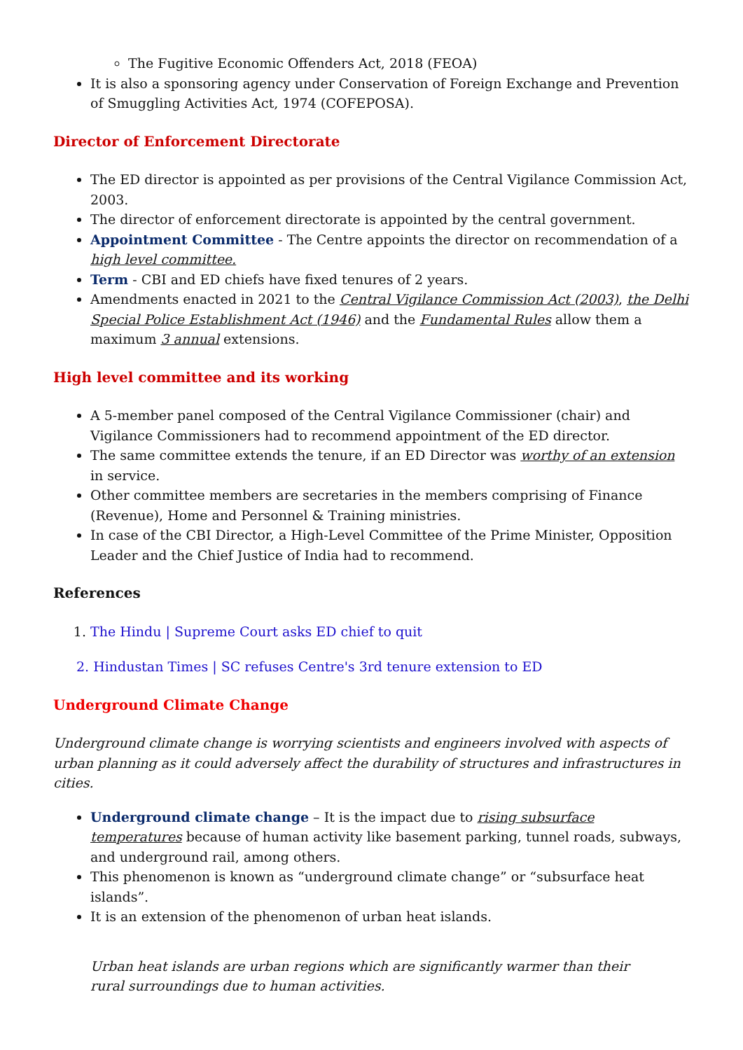The Fugitive Economic Offenders Act, 2018 (FEOA)
It is also a sponsoring agency under Conservation of Foreign Exchange and Prevention of Smuggling Activities Act, 1974 (COFEPOSA).
Director of Enforcement Directorate
The ED director is appointed as per provisions of the Central Vigilance Commission Act, 2003.
The director of enforcement directorate is appointed by the central government.
Appointment Committee - The Centre appoints the director on recommendation of a high level committee.
Term - CBI and ED chiefs have fixed tenures of 2 years.
Amendments enacted in 2021 to the Central Vigilance Commission Act (2003), the Delhi Special Police Establishment Act (1946) and the Fundamental Rules allow them a maximum 3 annual extensions.
High level committee and its working
A 5-member panel composed of the Central Vigilance Commissioner (chair) and Vigilance Commissioners had to recommend appointment of the ED director.
The same committee extends the tenure, if an ED Director was worthy of an extension in service.
Other committee members are secretaries in the members comprising of Finance (Revenue), Home and Personnel & Training ministries.
In case of the CBI Director, a High-Level Committee of the Prime Minister, Opposition Leader and the Chief Justice of India had to recommend.
References
1. The Hindu | Supreme Court asks ED chief to quit
2. Hindustan Times | SC refuses Centre's 3rd tenure extension to ED
Underground Climate Change
Underground climate change is worrying scientists and engineers involved with aspects of urban planning as it could adversely affect the durability of structures and infrastructures in cities.
Underground climate change – It is the impact due to rising subsurface temperatures because of human activity like basement parking, tunnel roads, subways, and underground rail, among others.
This phenomenon is known as “underground climate change” or “subsurface heat islands”.
It is an extension of the phenomenon of urban heat islands.
Urban heat islands are urban regions which are significantly warmer than their rural surroundings due to human activities.